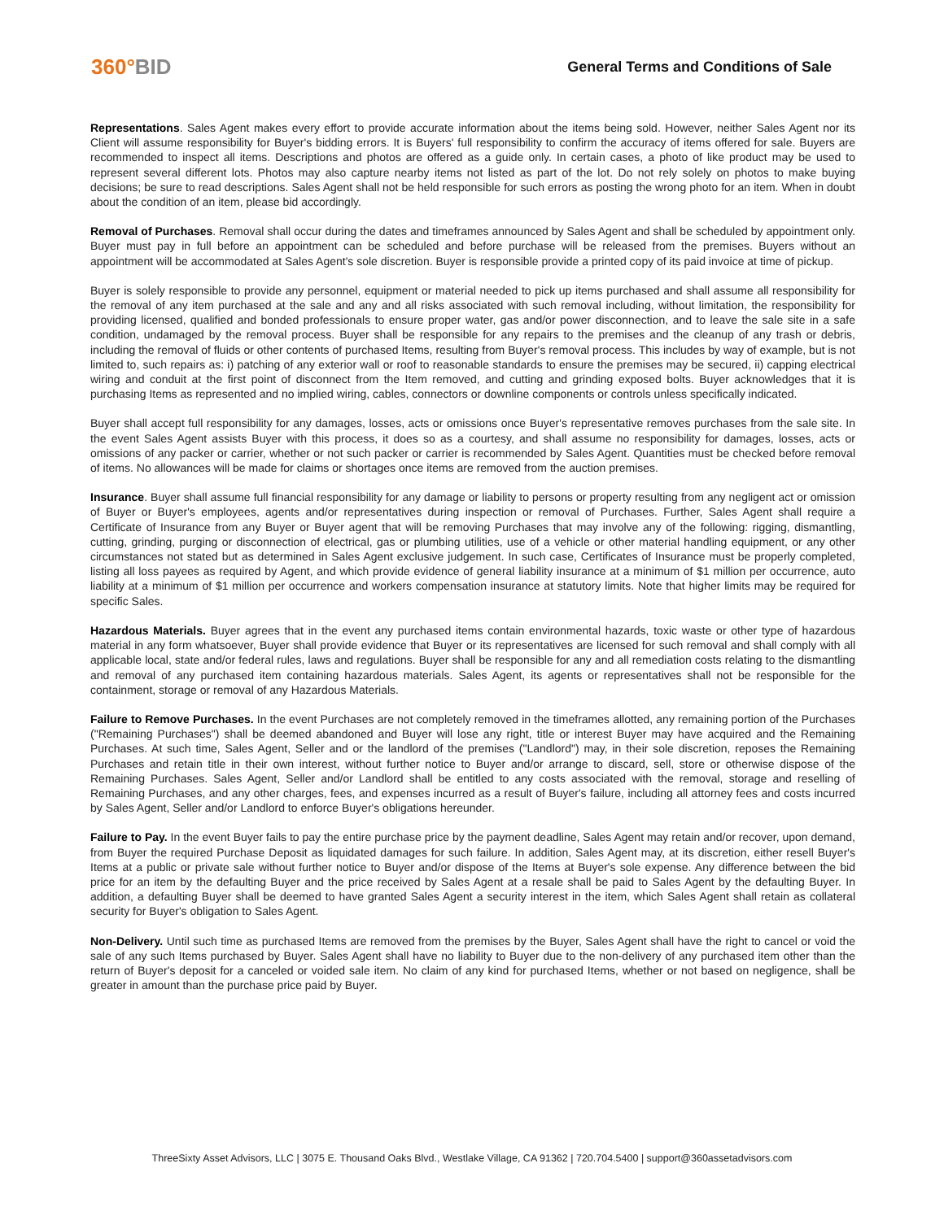360°BID
General Terms and Conditions of Sale
Representations. Sales Agent makes every effort to provide accurate information about the items being sold. However, neither Sales Agent nor its Client will assume responsibility for Buyer's bidding errors. It is Buyers' full responsibility to confirm the accuracy of items offered for sale. Buyers are recommended to inspect all items. Descriptions and photos are offered as a guide only. In certain cases, a photo of like product may be used to represent several different lots. Photos may also capture nearby items not listed as part of the lot. Do not rely solely on photos to make buying decisions; be sure to read descriptions. Sales Agent shall not be held responsible for such errors as posting the wrong photo for an item. When in doubt about the condition of an item, please bid accordingly.
Removal of Purchases. Removal shall occur during the dates and timeframes announced by Sales Agent and shall be scheduled by appointment only. Buyer must pay in full before an appointment can be scheduled and before purchase will be released from the premises. Buyers without an appointment will be accommodated at Sales Agent's sole discretion. Buyer is responsible provide a printed copy of its paid invoice at time of pickup.
Buyer is solely responsible to provide any personnel, equipment or material needed to pick up items purchased and shall assume all responsibility for the removal of any item purchased at the sale and any and all risks associated with such removal including, without limitation, the responsibility for providing licensed, qualified and bonded professionals to ensure proper water, gas and/or power disconnection, and to leave the sale site in a safe condition, undamaged by the removal process. Buyer shall be responsible for any repairs to the premises and the cleanup of any trash or debris, including the removal of fluids or other contents of purchased Items, resulting from Buyer's removal process. This includes by way of example, but is not limited to, such repairs as: i) patching of any exterior wall or roof to reasonable standards to ensure the premises may be secured, ii) capping electrical wiring and conduit at the first point of disconnect from the Item removed, and cutting and grinding exposed bolts. Buyer acknowledges that it is purchasing Items as represented and no implied wiring, cables, connectors or downline components or controls unless specifically indicated.
Buyer shall accept full responsibility for any damages, losses, acts or omissions once Buyer's representative removes purchases from the sale site. In the event Sales Agent assists Buyer with this process, it does so as a courtesy, and shall assume no responsibility for damages, losses, acts or omissions of any packer or carrier, whether or not such packer or carrier is recommended by Sales Agent. Quantities must be checked before removal of items. No allowances will be made for claims or shortages once items are removed from the auction premises.
Insurance. Buyer shall assume full financial responsibility for any damage or liability to persons or property resulting from any negligent act or omission of Buyer or Buyer's employees, agents and/or representatives during inspection or removal of Purchases. Further, Sales Agent shall require a Certificate of Insurance from any Buyer or Buyer agent that will be removing Purchases that may involve any of the following: rigging, dismantling, cutting, grinding, purging or disconnection of electrical, gas or plumbing utilities, use of a vehicle or other material handling equipment, or any other circumstances not stated but as determined in Sales Agent exclusive judgement. In such case, Certificates of Insurance must be properly completed, listing all loss payees as required by Agent, and which provide evidence of general liability insurance at a minimum of $1 million per occurrence, auto liability at a minimum of $1 million per occurrence and workers compensation insurance at statutory limits. Note that higher limits may be required for specific Sales.
Hazardous Materials. Buyer agrees that in the event any purchased items contain environmental hazards, toxic waste or other type of hazardous material in any form whatsoever, Buyer shall provide evidence that Buyer or its representatives are licensed for such removal and shall comply with all applicable local, state and/or federal rules, laws and regulations. Buyer shall be responsible for any and all remediation costs relating to the dismantling and removal of any purchased item containing hazardous materials. Sales Agent, its agents or representatives shall not be responsible for the containment, storage or removal of any Hazardous Materials.
Failure to Remove Purchases. In the event Purchases are not completely removed in the timeframes allotted, any remaining portion of the Purchases ("Remaining Purchases") shall be deemed abandoned and Buyer will lose any right, title or interest Buyer may have acquired and the Remaining Purchases. At such time, Sales Agent, Seller and or the landlord of the premises ("Landlord") may, in their sole discretion, reposes the Remaining Purchases and retain title in their own interest, without further notice to Buyer and/or arrange to discard, sell, store or otherwise dispose of the Remaining Purchases. Sales Agent, Seller and/or Landlord shall be entitled to any costs associated with the removal, storage and reselling of Remaining Purchases, and any other charges, fees, and expenses incurred as a result of Buyer's failure, including all attorney fees and costs incurred by Sales Agent, Seller and/or Landlord to enforce Buyer's obligations hereunder.
Failure to Pay. In the event Buyer fails to pay the entire purchase price by the payment deadline, Sales Agent may retain and/or recover, upon demand, from Buyer the required Purchase Deposit as liquidated damages for such failure. In addition, Sales Agent may, at its discretion, either resell Buyer's Items at a public or private sale without further notice to Buyer and/or dispose of the Items at Buyer's sole expense. Any difference between the bid price for an item by the defaulting Buyer and the price received by Sales Agent at a resale shall be paid to Sales Agent by the defaulting Buyer. In addition, a defaulting Buyer shall be deemed to have granted Sales Agent a security interest in the item, which Sales Agent shall retain as collateral security for Buyer's obligation to Sales Agent.
Non-Delivery. Until such time as purchased Items are removed from the premises by the Buyer, Sales Agent shall have the right to cancel or void the sale of any such Items purchased by Buyer. Sales Agent shall have no liability to Buyer due to the non-delivery of any purchased item other than the return of Buyer's deposit for a canceled or voided sale item. No claim of any kind for purchased Items, whether or not based on negligence, shall be greater in amount than the purchase price paid by Buyer.
ThreeSixty Asset Advisors, LLC | 3075 E. Thousand Oaks Blvd., Westlake Village, CA 91362 | 720.704.5400 | support@360assetadvisors.com